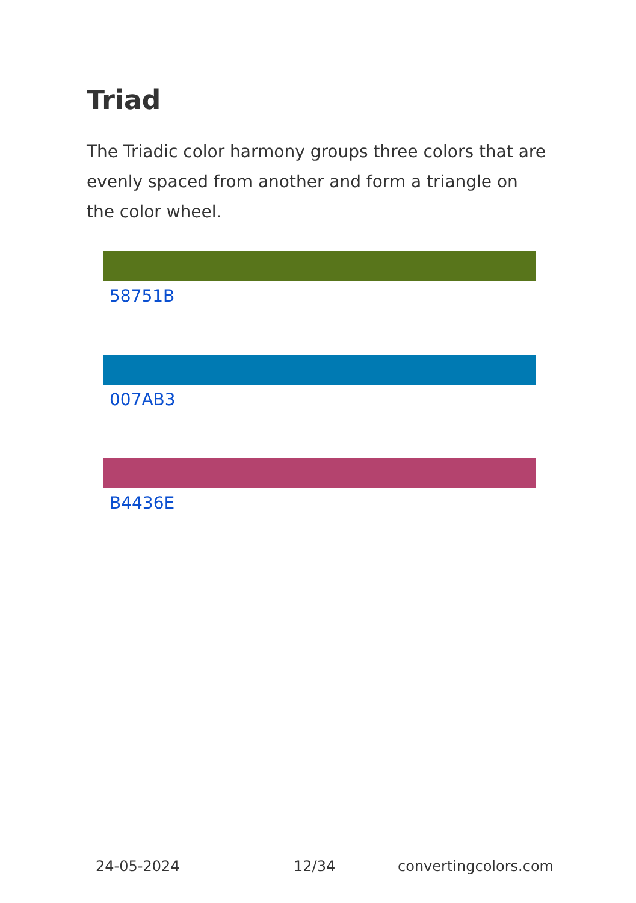Triad
The Triadic color harmony groups three colors that are evenly spaced from another and form a triangle on the color wheel.
58751B
007AB3
B4436E
24-05-2024 12/34 convertingcolors.com